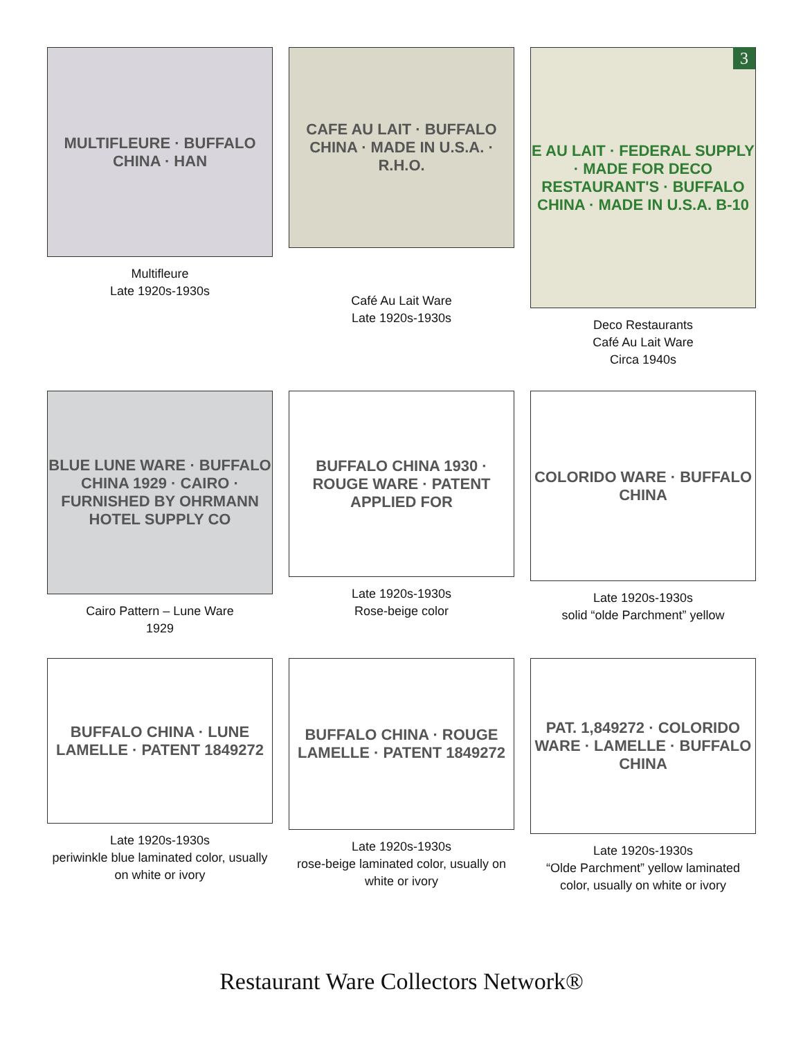3
MULTIFLEURE · BUFFALO CHINA · HAN
Multifleure
Late 1920s-1930s
CAFE AU LAIT · BUFFALO CHINA · MADE IN U.S.A. · R.H.O.
Café Au Lait Ware
Late 1920s-1930s
E AU LAIT · FEDERAL SUPPLY · MADE FOR DECO RESTAURANT'S · BUFFALO CHINA · MADE IN U.S.A. B-10
Deco Restaurants
Café Au Lait Ware
Circa 1940s
BLUE LUNE WARE · BUFFALO CHINA 1929 · CAIRO · FURNISHED BY OHRMANN HOTEL SUPPLY CO
Cairo Pattern – Lune Ware
1929
BUFFALO CHINA 1930 · ROUGE WARE · PATENT APPLIED FOR
Late 1920s-1930s
Rose-beige color
COLORIDO WARE · BUFFALO CHINA
Late 1920s-1930s
solid “olde Parchment” yellow
BUFFALO CHINA · LUNE LAMELLE · PATENT 1849272
Late 1920s-1930s
periwinkle blue laminated color, usually on white or ivory
BUFFALO CHINA · ROUGE LAMELLE · PATENT 1849272
Late 1920s-1930s
rose-beige laminated color, usually on white or ivory
PAT. 1,849272 · COLORIDO WARE · LAMELLE · BUFFALO CHINA
Late 1920s-1930s
“Olde Parchment” yellow laminated color, usually on white or ivory
Restaurant Ware Collectors Network®